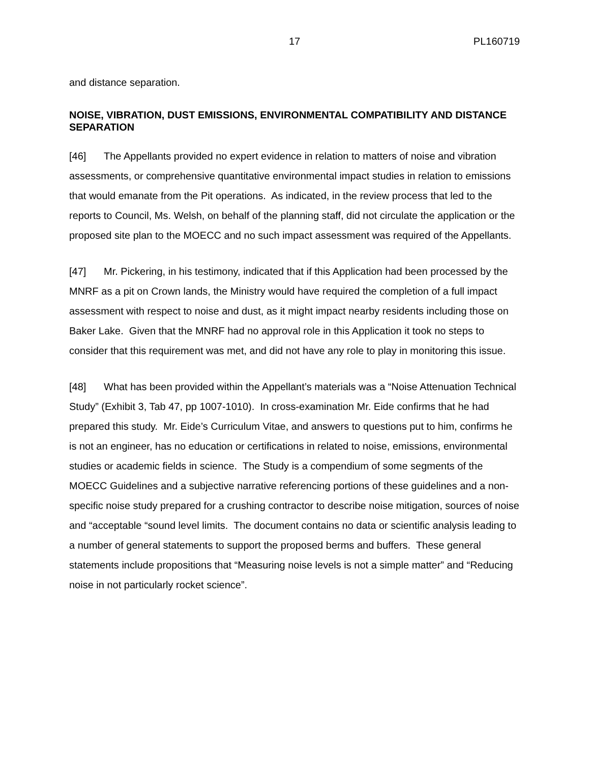17 PL160719
and distance separation.
NOISE, VIBRATION, DUST EMISSIONS, ENVIRONMENTAL COMPATIBILITY AND DISTANCE SEPARATION
[46] The Appellants provided no expert evidence in relation to matters of noise and vibration assessments, or comprehensive quantitative environmental impact studies in relation to emissions that would emanate from the Pit operations. As indicated, in the review process that led to the reports to Council, Ms. Welsh, on behalf of the planning staff, did not circulate the application or the proposed site plan to the MOECC and no such impact assessment was required of the Appellants.
[47] Mr. Pickering, in his testimony, indicated that if this Application had been processed by the MNRF as a pit on Crown lands, the Ministry would have required the completion of a full impact assessment with respect to noise and dust, as it might impact nearby residents including those on Baker Lake. Given that the MNRF had no approval role in this Application it took no steps to consider that this requirement was met, and did not have any role to play in monitoring this issue.
[48] What has been provided within the Appellant’s materials was a “Noise Attenuation Technical Study” (Exhibit 3, Tab 47, pp 1007-1010). In cross-examination Mr. Eide confirms that he had prepared this study. Mr. Eide’s Curriculum Vitae, and answers to questions put to him, confirms he is not an engineer, has no education or certifications in related to noise, emissions, environmental studies or academic fields in science. The Study is a compendium of some segments of the MOECC Guidelines and a subjective narrative referencing portions of these guidelines and a non-specific noise study prepared for a crushing contractor to describe noise mitigation, sources of noise and “acceptable “sound level limits. The document contains no data or scientific analysis leading to a number of general statements to support the proposed berms and buffers. These general statements include propositions that “Measuring noise levels is not a simple matter” and “Reducing noise in not particularly rocket science”.